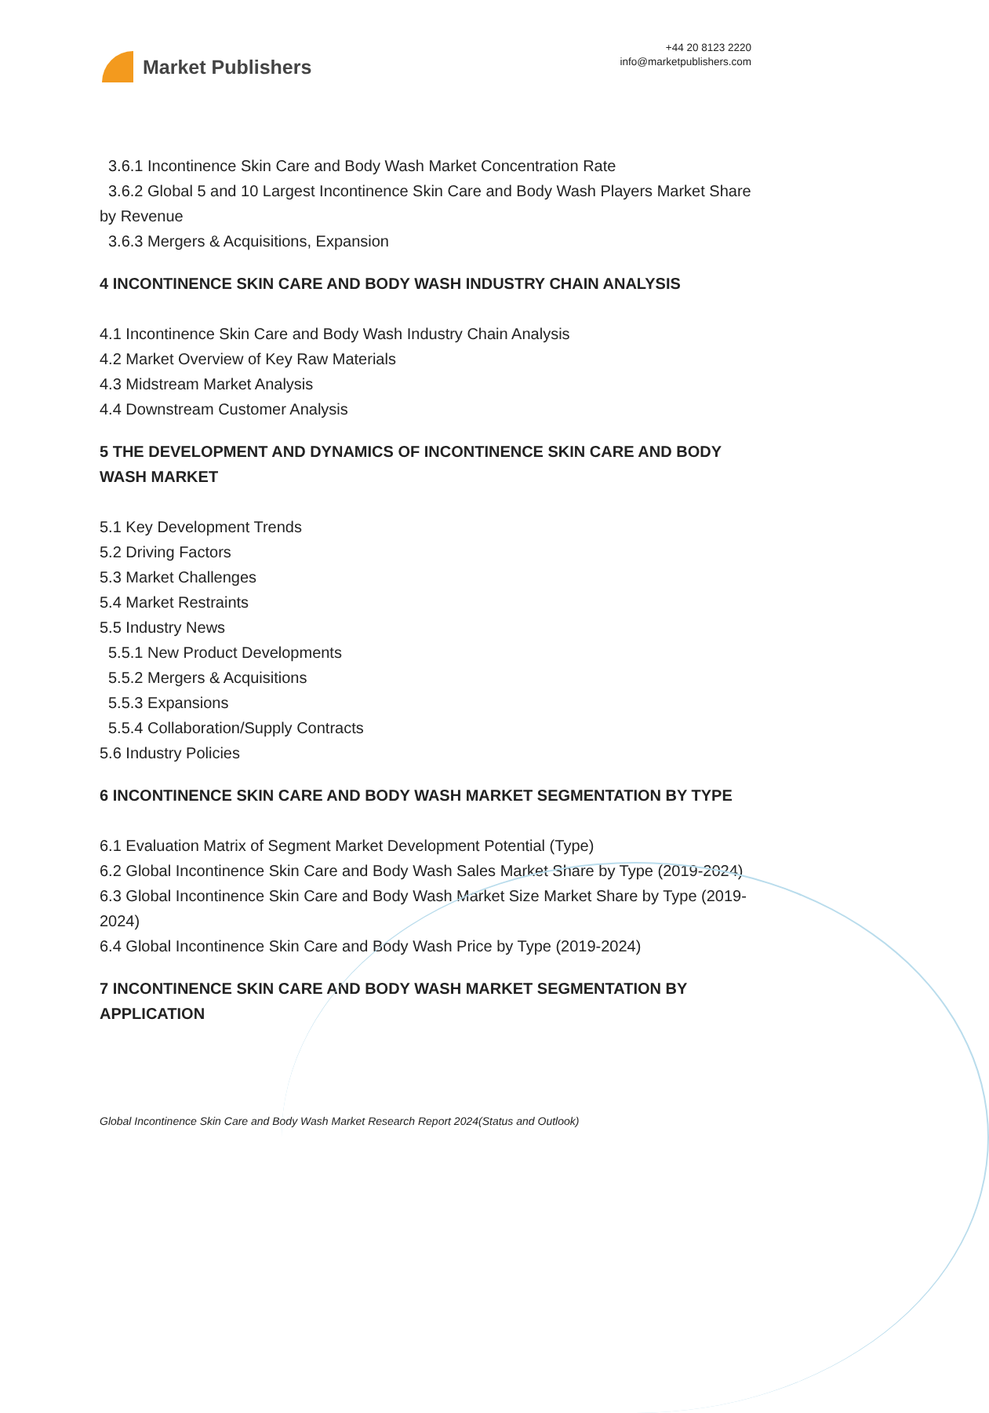Market Publishers
+44 20 8123 2220
info@marketpublishers.com
3.6.1 Incontinence Skin Care and Body Wash Market Concentration Rate
3.6.2 Global 5 and 10 Largest Incontinence Skin Care and Body Wash Players Market Share by Revenue
3.6.3 Mergers & Acquisitions, Expansion
4 INCONTINENCE SKIN CARE AND BODY WASH INDUSTRY CHAIN ANALYSIS
4.1 Incontinence Skin Care and Body Wash Industry Chain Analysis
4.2 Market Overview of Key Raw Materials
4.3 Midstream Market Analysis
4.4 Downstream Customer Analysis
5 THE DEVELOPMENT AND DYNAMICS OF INCONTINENCE SKIN CARE AND BODY WASH MARKET
5.1 Key Development Trends
5.2 Driving Factors
5.3 Market Challenges
5.4 Market Restraints
5.5 Industry News
5.5.1 New Product Developments
5.5.2 Mergers & Acquisitions
5.5.3 Expansions
5.5.4 Collaboration/Supply Contracts
5.6 Industry Policies
6 INCONTINENCE SKIN CARE AND BODY WASH MARKET SEGMENTATION BY TYPE
6.1 Evaluation Matrix of Segment Market Development Potential (Type)
6.2 Global Incontinence Skin Care and Body Wash Sales Market Share by Type (2019-2024)
6.3 Global Incontinence Skin Care and Body Wash Market Size Market Share by Type (2019-2024)
6.4 Global Incontinence Skin Care and Body Wash Price by Type (2019-2024)
7 INCONTINENCE SKIN CARE AND BODY WASH MARKET SEGMENTATION BY APPLICATION
Global Incontinence Skin Care and Body Wash Market Research Report 2024(Status and Outlook)